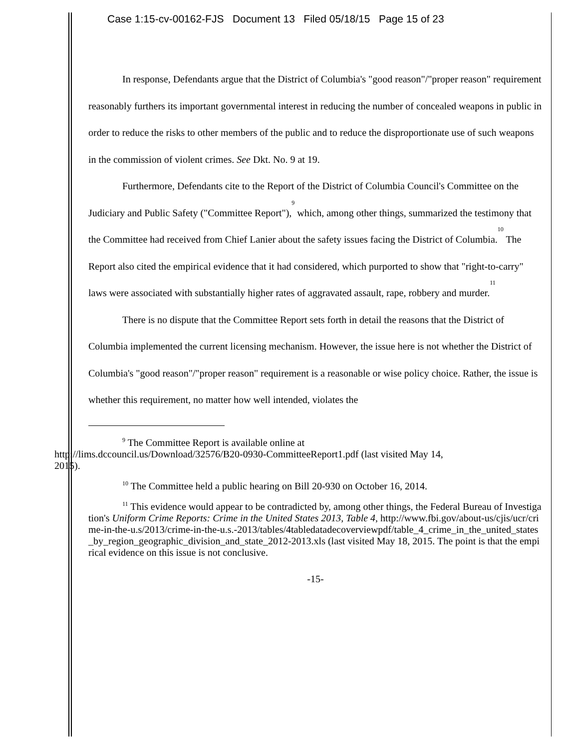Case 1:15-cv-00162-FJS Document 13 Filed 05/18/15 Page 15 of 23
In response, Defendants argue that the District of Columbia's "good reason"/"proper reason" requirement reasonably furthers its important governmental interest in reducing the number of concealed weapons in public in order to reduce the risks to other members of the public and to reduce the disproportionate use of such weapons in the commission of violent crimes. See Dkt. No. 9 at 19.
Furthermore, Defendants cite to the Report of the District of Columbia Council's Committee on the Judiciary and Public Safety ("Committee Report"),<sup>9</sup> which, among other things, summarized the testimony that the Committee had received from Chief Lanier about the safety issues facing the District of Columbia.<sup>10</sup> The Report also cited the empirical evidence that it had considered, which purported to show that "right-to-carry" laws were associated with substantially higher rates of aggravated assault, rape, robbery and murder.<sup>11</sup>
There is no dispute that the Committee Report sets forth in detail the reasons that the District of Columbia implemented the current licensing mechanism. However, the issue here is not whether the District of Columbia's "good reason"/"proper reason" requirement is a reasonable or wise policy choice. Rather, the issue is whether this requirement, no matter how well intended, violates the
<sup>9</sup> The Committee Report is available online at
http://lims.dccouncil.us/Download/32576/B20-0930-CommitteeReport1.pdf (last visited May 14,
2015).
<sup>10</sup> The Committee held a public hearing on Bill 20-930 on October 16, 2014.
<sup>11</sup> This evidence would appear to be contradicted by, among other things, the Federal Bureau of Investigation's Uniform Crime Reports: Crime in the United States 2013, Table 4, http://www.fbi.gov/about-us/cjis/ucr/crime-in-the-u.s/2013/crime-in-the-u.s.-2013/tables/4tabledatadecoverviewpdf/table_4_crime_in_the_united_states_by_region_geographic_division_and_state_2012-2013.xls (last visited May 18, 2015. The point is that the empirical evidence on this issue is not conclusive.
-15-